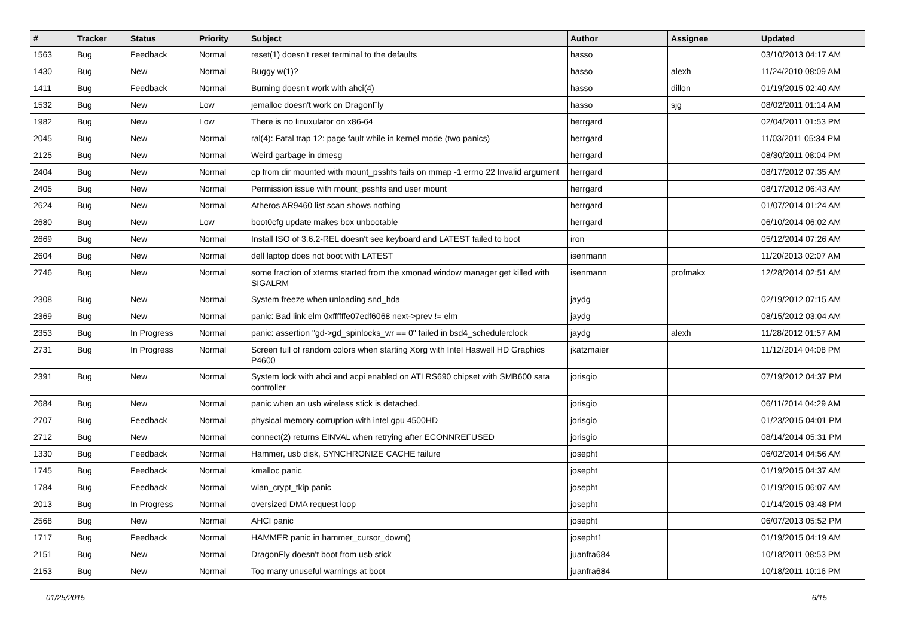| # | Tracker | Status | Priority | Subject | Author | Assignee | Updated |
| --- | --- | --- | --- | --- | --- | --- | --- |
| 1563 | Bug | Feedback | Normal | reset(1) doesn't reset terminal to the defaults | hasso | | 03/10/2013 04:17 AM |
| 1430 | Bug | New | Normal | Buggy w(1)? | hasso | alexh | 11/24/2010 08:09 AM |
| 1411 | Bug | Feedback | Normal | Burning doesn't work with ahci(4) | hasso | dillon | 01/19/2015 02:40 AM |
| 1532 | Bug | New | Low | jemalloc doesn't work on DragonFly | hasso | sjg | 08/02/2011 01:14 AM |
| 1982 | Bug | New | Low | There is no linuxulator on x86-64 | herrgard | | 02/04/2011 01:53 PM |
| 2045 | Bug | New | Normal | ral(4): Fatal trap 12: page fault while in kernel mode (two panics) | herrgard | | 11/03/2011 05:34 PM |
| 2125 | Bug | New | Normal | Weird garbage in dmesg | herrgard | | 08/30/2011 08:04 PM |
| 2404 | Bug | New | Normal | cp from dir mounted with mount_psshfs fails on mmap -1 errno 22 Invalid argument | herrgard | | 08/17/2012 07:35 AM |
| 2405 | Bug | New | Normal | Permission issue with mount_psshfs and user mount | herrgard | | 08/17/2012 06:43 AM |
| 2624 | Bug | New | Normal | Atheros AR9460 list scan shows nothing | herrgard | | 01/07/2014 01:24 AM |
| 2680 | Bug | New | Low | boot0cfg update makes box unbootable | herrgard | | 06/10/2014 06:02 AM |
| 2669 | Bug | New | Normal | Install ISO of 3.6.2-REL doesn't see keyboard and LATEST failed to boot | iron | | 05/12/2014 07:26 AM |
| 2604 | Bug | New | Normal | dell laptop does not boot with LATEST | isenmann | | 11/20/2013 02:07 AM |
| 2746 | Bug | New | Normal | some fraction of xterms started from the xmonad window manager get killed with SIGALRM | isenmann | profmakx | 12/28/2014 02:51 AM |
| 2308 | Bug | New | Normal | System freeze when unloading snd_hda | jaydg | | 02/19/2012 07:15 AM |
| 2369 | Bug | New | Normal | panic: Bad link elm 0xffffffe07edf6068 next->prev != elm | jaydg | | 08/15/2012 03:04 AM |
| 2353 | Bug | In Progress | Normal | panic: assertion "gd->gd_spinlocks_wr == 0" failed in bsd4_schedulerclock | jaydg | alexh | 11/28/2012 01:57 AM |
| 2731 | Bug | In Progress | Normal | Screen full of random colors when starting Xorg with Intel Haswell HD Graphics P4600 | jkatzmaier | | 11/12/2014 04:08 PM |
| 2391 | Bug | New | Normal | System lock with ahci and acpi enabled on ATI RS690 chipset with SMB600 sata controller | jorisgio | | 07/19/2012 04:37 PM |
| 2684 | Bug | New | Normal | panic when an usb wireless stick is detached. | jorisgio | | 06/11/2014 04:29 AM |
| 2707 | Bug | Feedback | Normal | physical memory corruption with intel gpu 4500HD | jorisgio | | 01/23/2015 04:01 PM |
| 2712 | Bug | New | Normal | connect(2) returns EINVAL when retrying after ECONNREFUSED | jorisgio | | 08/14/2014 05:31 PM |
| 1330 | Bug | Feedback | Normal | Hammer, usb disk, SYNCHRONIZE CACHE failure | josepht | | 06/02/2014 04:56 AM |
| 1745 | Bug | Feedback | Normal | kmalloc panic | josepht | | 01/19/2015 04:37 AM |
| 1784 | Bug | Feedback | Normal | wlan_crypt_tkip panic | josepht | | 01/19/2015 06:07 AM |
| 2013 | Bug | In Progress | Normal | oversized DMA request loop | josepht | | 01/14/2015 03:48 PM |
| 2568 | Bug | New | Normal | AHCI panic | josepht | | 06/07/2013 05:52 PM |
| 1717 | Bug | Feedback | Normal | HAMMER panic in hammer_cursor_down() | josepht1 | | 01/19/2015 04:19 AM |
| 2151 | Bug | New | Normal | DragonFly doesn't boot from usb stick | juanfra684 | | 10/18/2011 08:53 PM |
| 2153 | Bug | New | Normal | Too many unuseful warnings at boot | juanfra684 | | 10/18/2011 10:16 PM |
01/25/2015 6/15